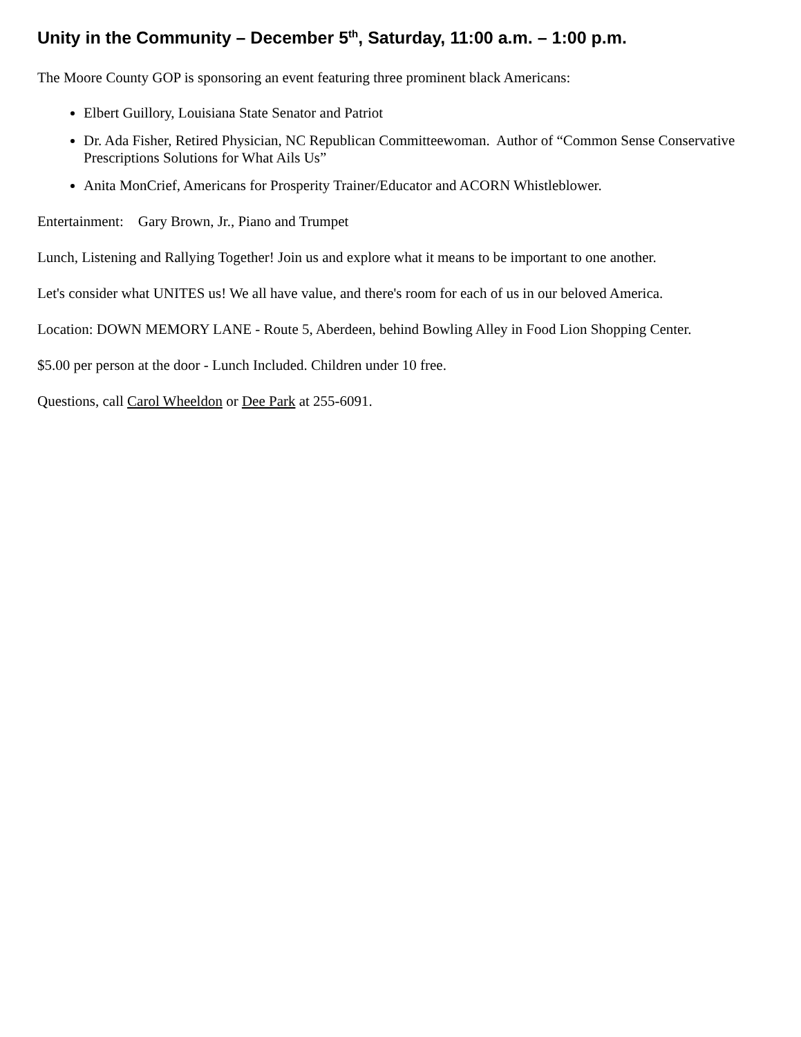Unity in the Community – December 5<sup>th</sup>, Saturday, 11:00 a.m. – 1:00 p.m.
The Moore County GOP is sponsoring an event featuring three prominent black Americans:
Elbert Guillory, Louisiana State Senator and Patriot
Dr. Ada Fisher, Retired Physician, NC Republican Committeewoman. Author of “Common Sense Conservative Prescriptions Solutions for What Ails Us”
Anita MonCrief, Americans for Prosperity Trainer/Educator and ACORN Whistleblower.
Entertainment: Gary Brown, Jr., Piano and Trumpet
Lunch, Listening and Rallying Together! Join us and explore what it means to be important to one another.
Let's consider what UNITES us! We all have value, and there's room for each of us in our beloved America.
Location: DOWN MEMORY LANE - Route 5, Aberdeen, behind Bowling Alley in Food Lion Shopping Center.
$5.00 per person at the door - Lunch Included. Children under 10 free.
Questions, call Carol Wheeldon or Dee Park at 255-6091.